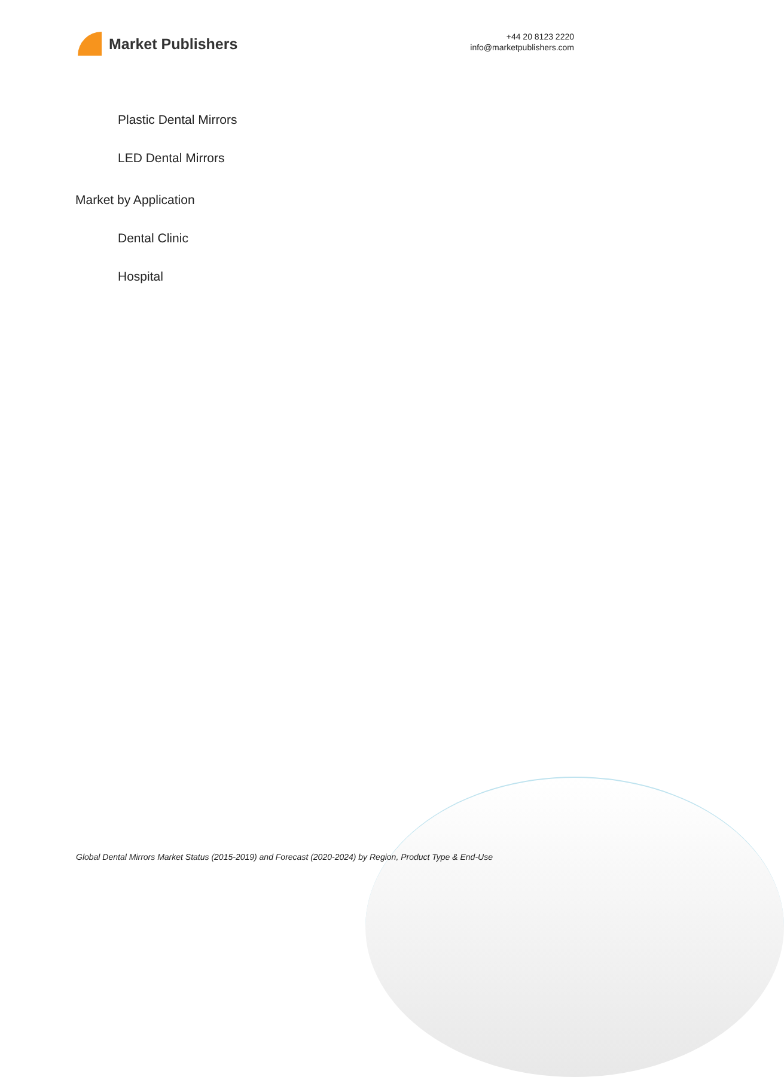Market Publishers
+44 20 8123 2220
info@marketpublishers.com
Plastic Dental Mirrors
LED Dental Mirrors
Market by Application
Dental Clinic
Hospital
Global Dental Mirrors Market Status (2015-2019) and Forecast (2020-2024) by Region, Product Type & End-Use